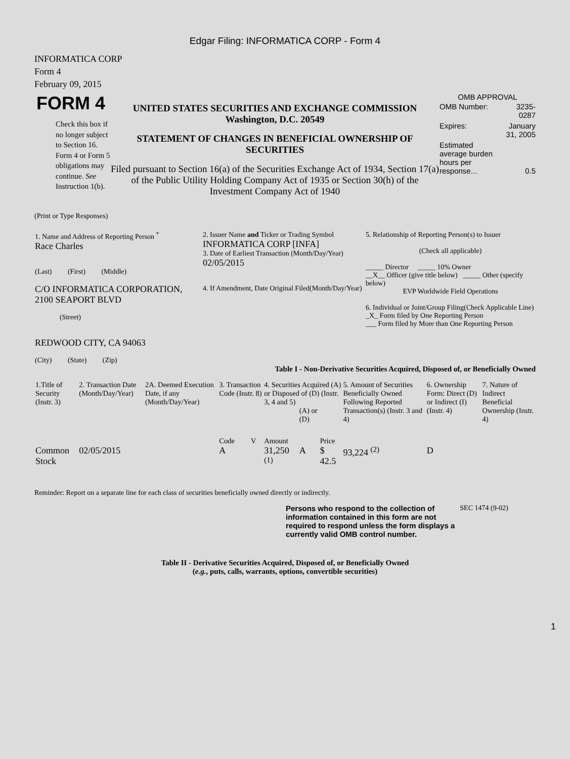Edgar Filing: INFORMATICA CORP - Form 4
INFORMATICA CORP
Form 4
February 09, 2015
FORM 4
Check this box if no longer subject to Section 16. Form 4 or Form 5 obligations may continue. See Instruction 1(b).
UNITED STATES SECURITIES AND EXCHANGE COMMISSION
Washington, D.C. 20549
STATEMENT OF CHANGES IN BENEFICIAL OWNERSHIP OF SECURITIES
Filed pursuant to Section 16(a) of the Securities Exchange Act of 1934, Section 17(a) of the Public Utility Holding Company Act of 1935 or Section 30(h) of the Investment Company Act of 1940
OMB APPROVAL
| OMB Number: | 3235-0287 |
| Expires: | January 31, 2005 |
| Estimated average burden hours per response... | 0.5 |
(Print or Type Responses)
| 1. Name and Address of Reporting Person <sup>*</sup> Race Charles (Last) (First) (Middle) C/O INFORMATICA CORPORATION, 2100 SEAPORT BLVD (Street) REDWOOD CITY, CA 94063 (City) (State) (Zip) | 2. Issuer Name and Ticker or Trading Symbol INFORMATICA CORP [INFA] 3. Date of Earliest Transaction (Month/Day/Year) 02/05/2015 4. If Amendment, Date Original Filed(Month/Day/Year) | 5. Relationship of Reporting Person(s) to Issuer (Check all applicable) _____ Director _____ 10% Owner __X__ Officer (give title below) _____ Other (specify below) EVP Worldwide Field Operations 6. Individual or Joint/Group Filing(Check Applicable Line) _X_ Form filed by One Reporting Person ___ Form filed by More than One Reporting Person |
Table I - Non-Derivative Securities Acquired, Disposed of, or Beneficially Owned
| 1.Title of Security (Instr. 3) | 2. Transaction Date (Month/Day/Year) | 2A. Deemed Execution Date, if any (Month/Day/Year) | 3. Transaction Code (Instr. 8) | | 4. Securities Acquired (A) or Disposed of (D) (Instr. 3, 4 and 5) | | | 5. Amount of Securities Beneficially Owned Following Reported Transaction(s) (Instr. 3 and 4) | 6. Ownership Form: Direct (D) or Indirect (I) (Instr. 4) | 7. Nature of Indirect Beneficial Ownership (Instr. 4) |
| --- | --- | --- | --- | --- | --- | --- | --- | --- | --- | --- |
| | | | Code | V | Amount | (A) or (D) | Price | | | |
| Common Stock | 02/05/2015 | | A | | 31,250 <sup>(1)</sup> | A | $ 42.5 | 93,224 <sup>(2)</sup> | D | |
Reminder: Report on a separate line for each class of securities beneficially owned directly or indirectly.
Persons who respond to the collection of information contained in this form are not required to respond unless the form displays a currently valid OMB control number.
SEC 1474 (9-02)
Table II - Derivative Securities Acquired, Disposed of, or Beneficially Owned
(e.g., puts, calls, warrants, options, convertible securities)
1